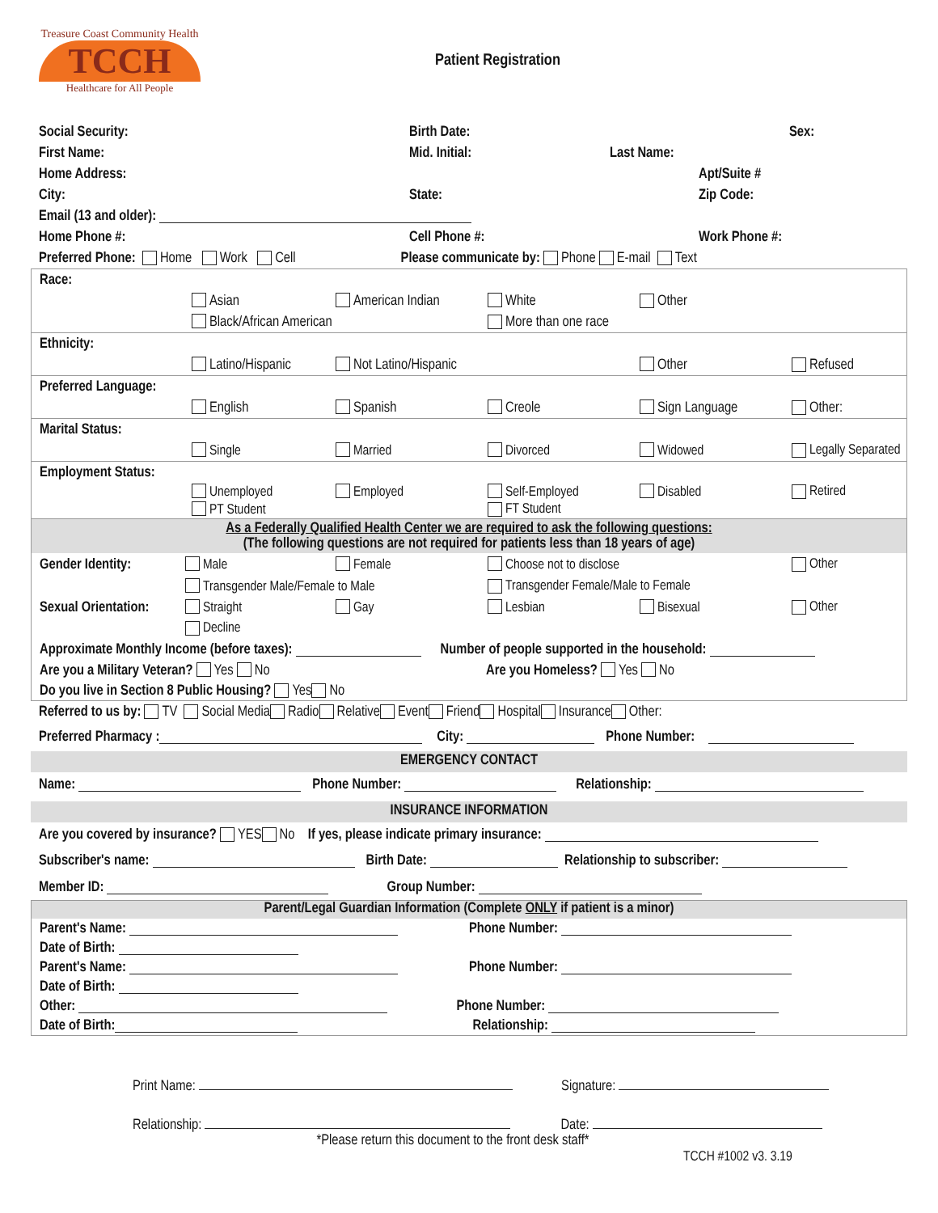Treasure Coast Community Health
TCCH
Healthcare for All People
Patient Registration
Social Security: Birth Date: Sex:
First Name: Mid. Initial: Last Name:
Home Address: Apt/Suite #
City: State: Zip Code:
Email (13 and older):
Home Phone #: Cell Phone #: Work Phone #:
Preferred Phone: Home Work Cell Please communicate by: Phone E-mail Text
Race:
Asian American Indian White Other
Black/African American More than one race
Ethnicity:
Latino/Hispanic Not Latino/Hispanic Other Refused
Preferred Language:
English Spanish Creole Sign Language Other:
Marital Status:
Single Married Divorced Widowed Legally Separated
Employment Status:
Unemployed Employed Self-Employed Disabled Retired
PT Student FT Student
As a Federally Qualified Health Center we are required to ask the following questions:
(The following questions are not required for patients less than 18 years of age)
Gender Identity: Male Female Choose not to disclose Other
Transgender Male/Female to Male Transgender Female/Male to Female
Sexual Orientation: Straight Gay Lesbian Bisexual Other
Decline
Approximate Monthly Income (before taxes): Number of people supported in the household:
Are you a Military Veteran? Yes No Are you Homeless? Yes No
Do you live in Section 8 Public Housing? Yes No
Referred to us by: TV Social Media Radio Relative Event Friend Hospital Insurance Other:
Preferred Pharmacy : City: Phone Number:
EMERGENCY CONTACT
Name: Phone Number: Relationship:
INSURANCE INFORMATION
Are you covered by insurance? YES No If yes, please indicate primary insurance:
Subscriber's name: Birth Date: Relationship to subscriber:
Member ID: Group Number:
Parent/Legal Guardian Information (Complete ONLY if patient is a minor)
Parent's Name: Phone Number:
Date of Birth:
Parent's Name: Phone Number:
Date of Birth:
Other: Phone Number:
Date of Birth: Relationship:
Print Name: Signature:
Relationship: Date:
*Please return this document to the front desk staff*
TCCH #1002 v3. 3.19